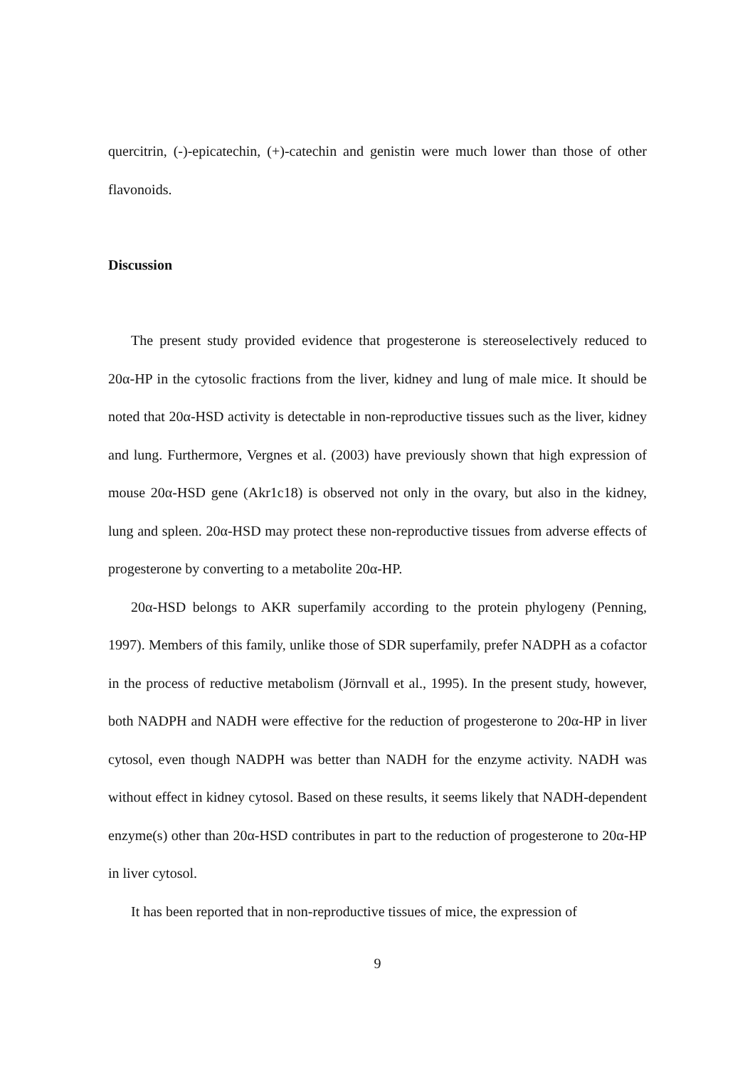quercitrin, (-)-epicatechin, (+)-catechin and genistin were much lower than those of other flavonoids.
Discussion
The present study provided evidence that progesterone is stereoselectively reduced to 20α-HP in the cytosolic fractions from the liver, kidney and lung of male mice. It should be noted that 20α-HSD activity is detectable in non-reproductive tissues such as the liver, kidney and lung. Furthermore, Vergnes et al. (2003) have previously shown that high expression of mouse 20α-HSD gene (Akr1c18) is observed not only in the ovary, but also in the kidney, lung and spleen. 20α-HSD may protect these non-reproductive tissues from adverse effects of progesterone by converting to a metabolite 20α-HP.
20α-HSD belongs to AKR superfamily according to the protein phylogeny (Penning, 1997). Members of this family, unlike those of SDR superfamily, prefer NADPH as a cofactor in the process of reductive metabolism (Jörnvall et al., 1995). In the present study, however, both NADPH and NADH were effective for the reduction of progesterone to 20α-HP in liver cytosol, even though NADPH was better than NADH for the enzyme activity. NADH was without effect in kidney cytosol. Based on these results, it seems likely that NADH-dependent enzyme(s) other than 20α-HSD contributes in part to the reduction of progesterone to 20α-HP in liver cytosol.
It has been reported that in non-reproductive tissues of mice, the expression of
9